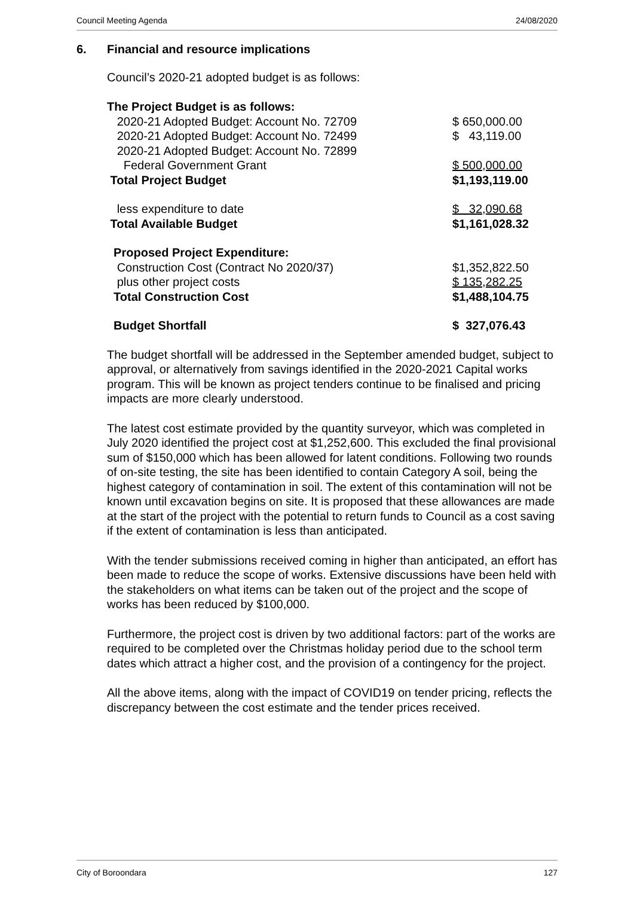Council Meeting Agenda 24/08/2020
6. Financial and resource implications
Council’s 2020-21 adopted budget is as follows:
| The Project Budget is as follows: | |
| 2020-21 Adopted Budget: Account No. 72709 | $ 650,000.00 |
| 2020-21 Adopted Budget: Account No. 72499 | $ 43,119.00 |
| 2020-21 Adopted Budget: Account No. 72899 | |
| Federal Government Grant | $ 500,000.00 |
| Total Project Budget | $1,193,119.00 |
| less expenditure to date | $ 32,090.68 |
| Total Available Budget | $1,161,028.32 |
| Proposed Project Expenditure: | |
| Construction Cost (Contract No 2020/37) | $1,352,822.50 |
| plus other project costs | $ 135,282.25 |
| Total Construction Cost | $1,488,104.75 |
| Budget Shortfall | $ 327,076.43 |
The budget shortfall will be addressed in the September amended budget, subject to approval, or alternatively from savings identified in the 2020-2021 Capital works program. This will be known as project tenders continue to be finalised and pricing impacts are more clearly understood.
The latest cost estimate provided by the quantity surveyor, which was completed in July 2020 identified the project cost at $1,252,600. This excluded the final provisional sum of $150,000 which has been allowed for latent conditions. Following two rounds of on-site testing, the site has been identified to contain Category A soil, being the highest category of contamination in soil. The extent of this contamination will not be known until excavation begins on site. It is proposed that these allowances are made at the start of the project with the potential to return funds to Council as a cost saving if the extent of contamination is less than anticipated.
With the tender submissions received coming in higher than anticipated, an effort has been made to reduce the scope of works. Extensive discussions have been held with the stakeholders on what items can be taken out of the project and the scope of works has been reduced by $100,000.
Furthermore, the project cost is driven by two additional factors: part of the works are required to be completed over the Christmas holiday period due to the school term dates which attract a higher cost, and the provision of a contingency for the project.
All the above items, along with the impact of COVID19 on tender pricing, reflects the discrepancy between the cost estimate and the tender prices received.
City of Boroondara 127